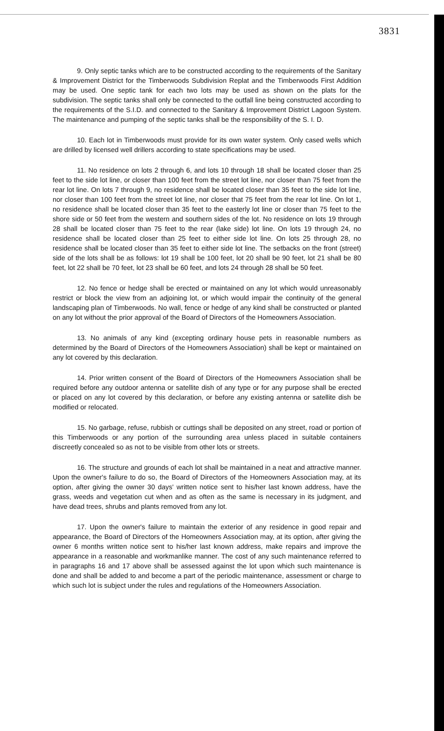3831
9. Only septic tanks which are to be constructed according to the requirements of the Sanitary & Improvement District for the Timberwoods Subdivision Replat and the Timberwoods First Addition may be used. One septic tank for each two lots may be used as shown on the plats for the subdivision. The septic tanks shall only be connected to the outfall line being constructed according to the requirements of the S.I.D. and connected to the Sanitary & Improvement District Lagoon System. The maintenance and pumping of the septic tanks shall be the responsibility of the S. I. D.
10. Each lot in Timberwoods must provide for its own water system. Only cased wells which are drilled by licensed well drillers according to state specifications may be used.
11. No residence on lots 2 through 6, and lots 10 through 18 shall be located closer than 25 feet to the side lot line, or closer than 100 feet from the street lot line, nor closer than 75 feet from the rear lot line. On lots 7 through 9, no residence shall be located closer than 35 feet to the side lot line, nor closer than 100 feet from the street lot line, nor closer that 75 feet from the rear lot line. On lot 1, no residence shall be located closer than 35 feet to the easterly lot line or closer than 75 feet to the shore side or 50 feet from the western and southern sides of the lot. No residence on lots 19 through 28 shall be located closer than 75 feet to the rear (lake side) lot line. On lots 19 through 24, no residence shall be located closer than 25 feet to either side lot line. On lots 25 through 28, no residence shall be located closer than 35 feet to either side lot line. The setbacks on the front (street) side of the lots shall be as follows: lot 19 shall be 100 feet, lot 20 shall be 90 feet, lot 21 shall be 80 feet, lot 22 shall be 70 feet, lot 23 shall be 60 feet, and lots 24 through 28 shall be 50 feet.
12. No fence or hedge shall be erected or maintained on any lot which would unreasonably restrict or block the view from an adjoining lot, or which would impair the continuity of the general landscaping plan of Timberwoods. No wall, fence or hedge of any kind shall be constructed or planted on any lot without the prior approval of the Board of Directors of the Homeowners Association.
13. No animals of any kind (excepting ordinary house pets in reasonable numbers as determined by the Board of Directors of the Homeowners Association) shall be kept or maintained on any lot covered by this declaration.
14. Prior written consent of the Board of Directors of the Homeowners Association shall be required before any outdoor antenna or satellite dish of any type or for any purpose shall be erected or placed on any lot covered by this declaration, or before any existing antenna or satellite dish be modified or relocated.
15. No garbage, refuse, rubbish or cuttings shall be deposited on any street, road or portion of this Timberwoods or any portion of the surrounding area unless placed in suitable containers discreetly concealed so as not to be visible from other lots or streets.
16. The structure and grounds of each lot shall be maintained in a neat and attractive manner. Upon the owner's failure to do so, the Board of Directors of the Homeowners Association may, at its option, after giving the owner 30 days' written notice sent to his/her last known address, have the grass, weeds and vegetation cut when and as often as the same is necessary in its judgment, and have dead trees, shrubs and plants removed from any lot.
17. Upon the owner's failure to maintain the exterior of any residence in good repair and appearance, the Board of Directors of the Homeowners Association may, at its option, after giving the owner 6 months written notice sent to his/her last known address, make repairs and improve the appearance in a reasonable and workmanlike manner. The cost of any such maintenance referred to in paragraphs 16 and 17 above shall be assessed against the lot upon which such maintenance is done and shall be added to and become a part of the periodic maintenance, assessment or charge to which such lot is subject under the rules and regulations of the Homeowners Association.